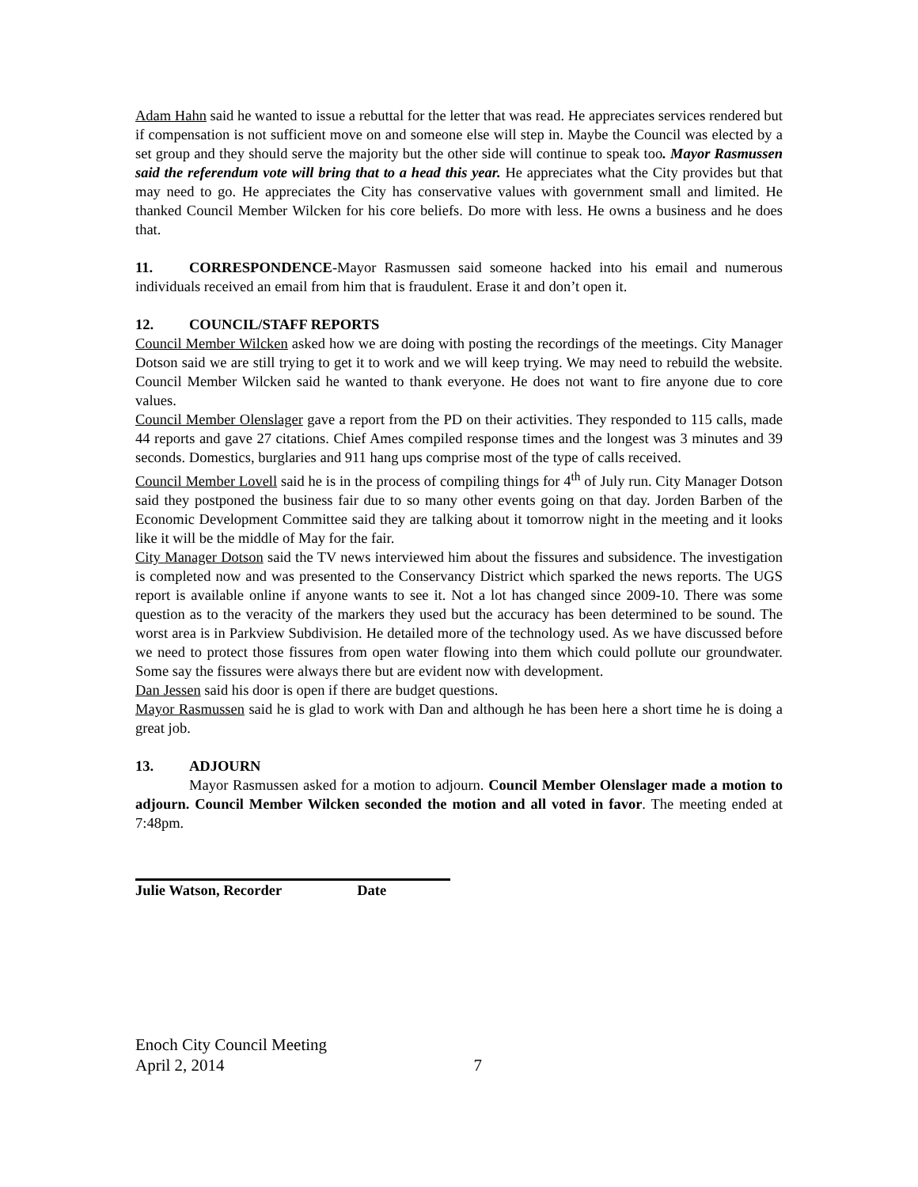Adam Hahn said he wanted to issue a rebuttal for the letter that was read. He appreciates services rendered but if compensation is not sufficient move on and someone else will step in. Maybe the Council was elected by a set group and they should serve the majority but the other side will continue to speak too. Mayor Rasmussen said the referendum vote will bring that to a head this year. He appreciates what the City provides but that may need to go. He appreciates the City has conservative values with government small and limited. He thanked Council Member Wilcken for his core beliefs. Do more with less. He owns a business and he does that.
11. CORRESPONDENCE-Mayor Rasmussen said someone hacked into his email and numerous individuals received an email from him that is fraudulent. Erase it and don’t open it.
12. COUNCIL/STAFF REPORTS
Council Member Wilcken asked how we are doing with posting the recordings of the meetings. City Manager Dotson said we are still trying to get it to work and we will keep trying. We may need to rebuild the website. Council Member Wilcken said he wanted to thank everyone. He does not want to fire anyone due to core values.
Council Member Olenslager gave a report from the PD on their activities. They responded to 115 calls, made 44 reports and gave 27 citations. Chief Ames compiled response times and the longest was 3 minutes and 39 seconds. Domestics, burglaries and 911 hang ups comprise most of the type of calls received.
Council Member Lovell said he is in the process of compiling things for 4<sup>th</sup> of July run. City Manager Dotson said they postponed the business fair due to so many other events going on that day. Jorden Barben of the Economic Development Committee said they are talking about it tomorrow night in the meeting and it looks like it will be the middle of May for the fair.
City Manager Dotson said the TV news interviewed him about the fissures and subsidence. The investigation is completed now and was presented to the Conservancy District which sparked the news reports. The UGS report is available online if anyone wants to see it. Not a lot has changed since 2009-10. There was some question as to the veracity of the markers they used but the accuracy has been determined to be sound. The worst area is in Parkview Subdivision. He detailed more of the technology used. As we have discussed before we need to protect those fissures from open water flowing into them which could pollute our groundwater. Some say the fissures were always there but are evident now with development.
Dan Jessen said his door is open if there are budget questions.
Mayor Rasmussen said he is glad to work with Dan and although he has been here a short time he is doing a great job.
13. ADJOURN
Mayor Rasmussen asked for a motion to adjourn. Council Member Olenslager made a motion to adjourn. Council Member Wilcken seconded the motion and all voted in favor. The meeting ended at 7:48pm.
Julie Watson, Recorder Date
Enoch City Council Meeting
April 2, 2014 7